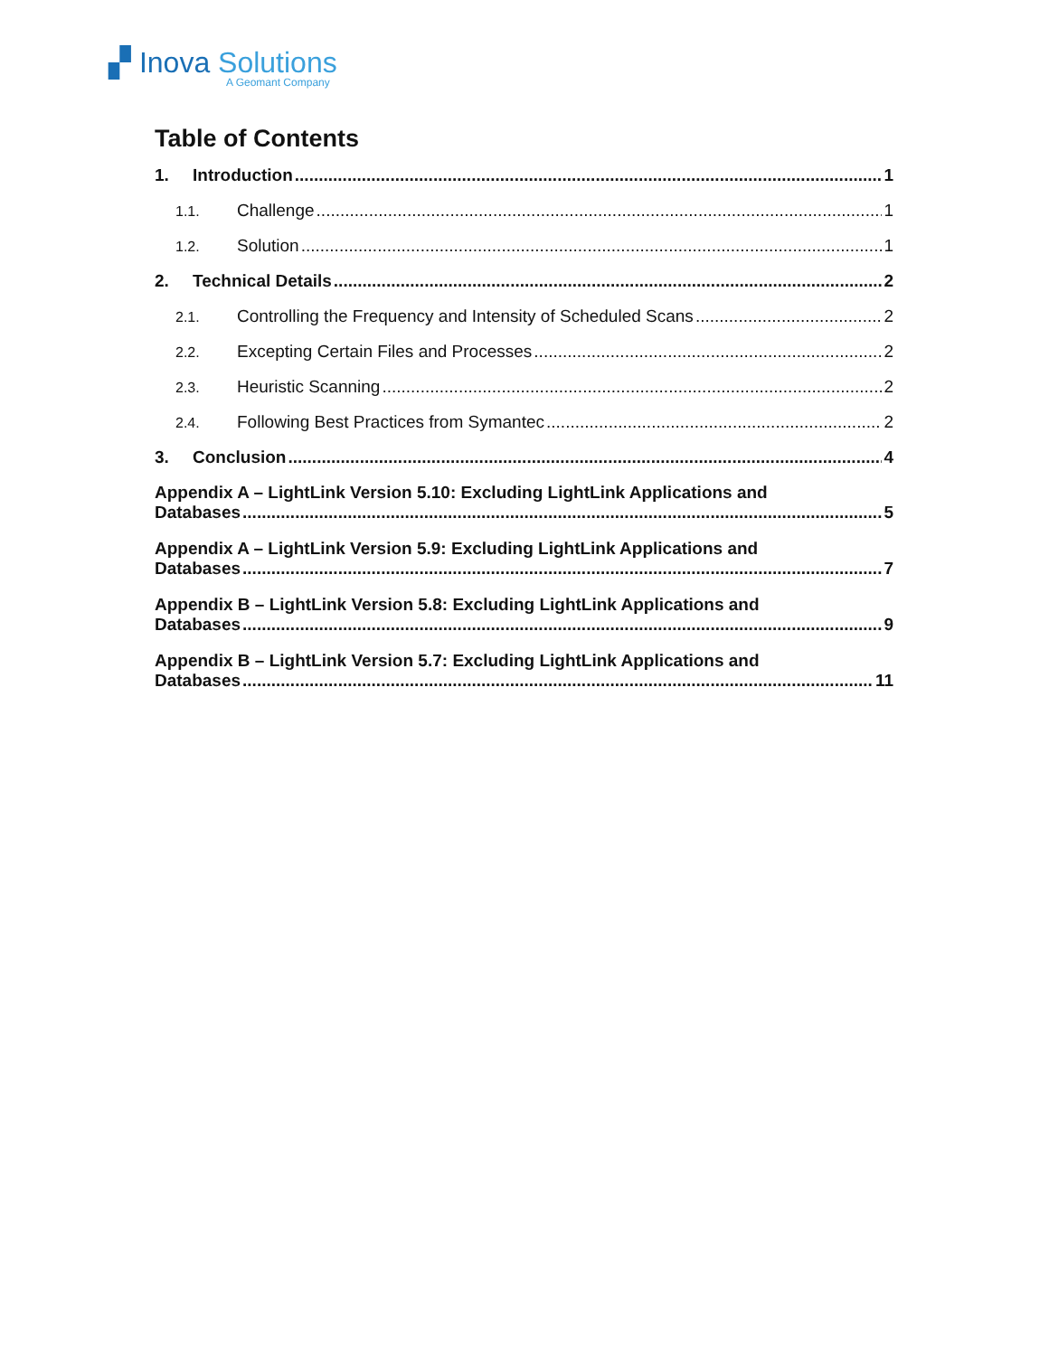▞ Inova Solutions
A Geomant Company
Table of Contents
1. Introduction 1
1.1. Challenge 1
1.2. Solution 1
2. Technical Details 2
2.1. Controlling the Frequency and Intensity of Scheduled Scans 2
2.2. Excepting Certain Files and Processes 2
2.3. Heuristic Scanning 2
2.4. Following Best Practices from Symantec 2
3. Conclusion 4
Appendix A – LightLink Version 5.10: Excluding LightLink Applications and
Databases 5
Appendix A – LightLink Version 5.9: Excluding LightLink Applications and
Databases 7
Appendix B – LightLink Version 5.8: Excluding LightLink Applications and
Databases 9
Appendix B – LightLink Version 5.7: Excluding LightLink Applications and
Databases 11